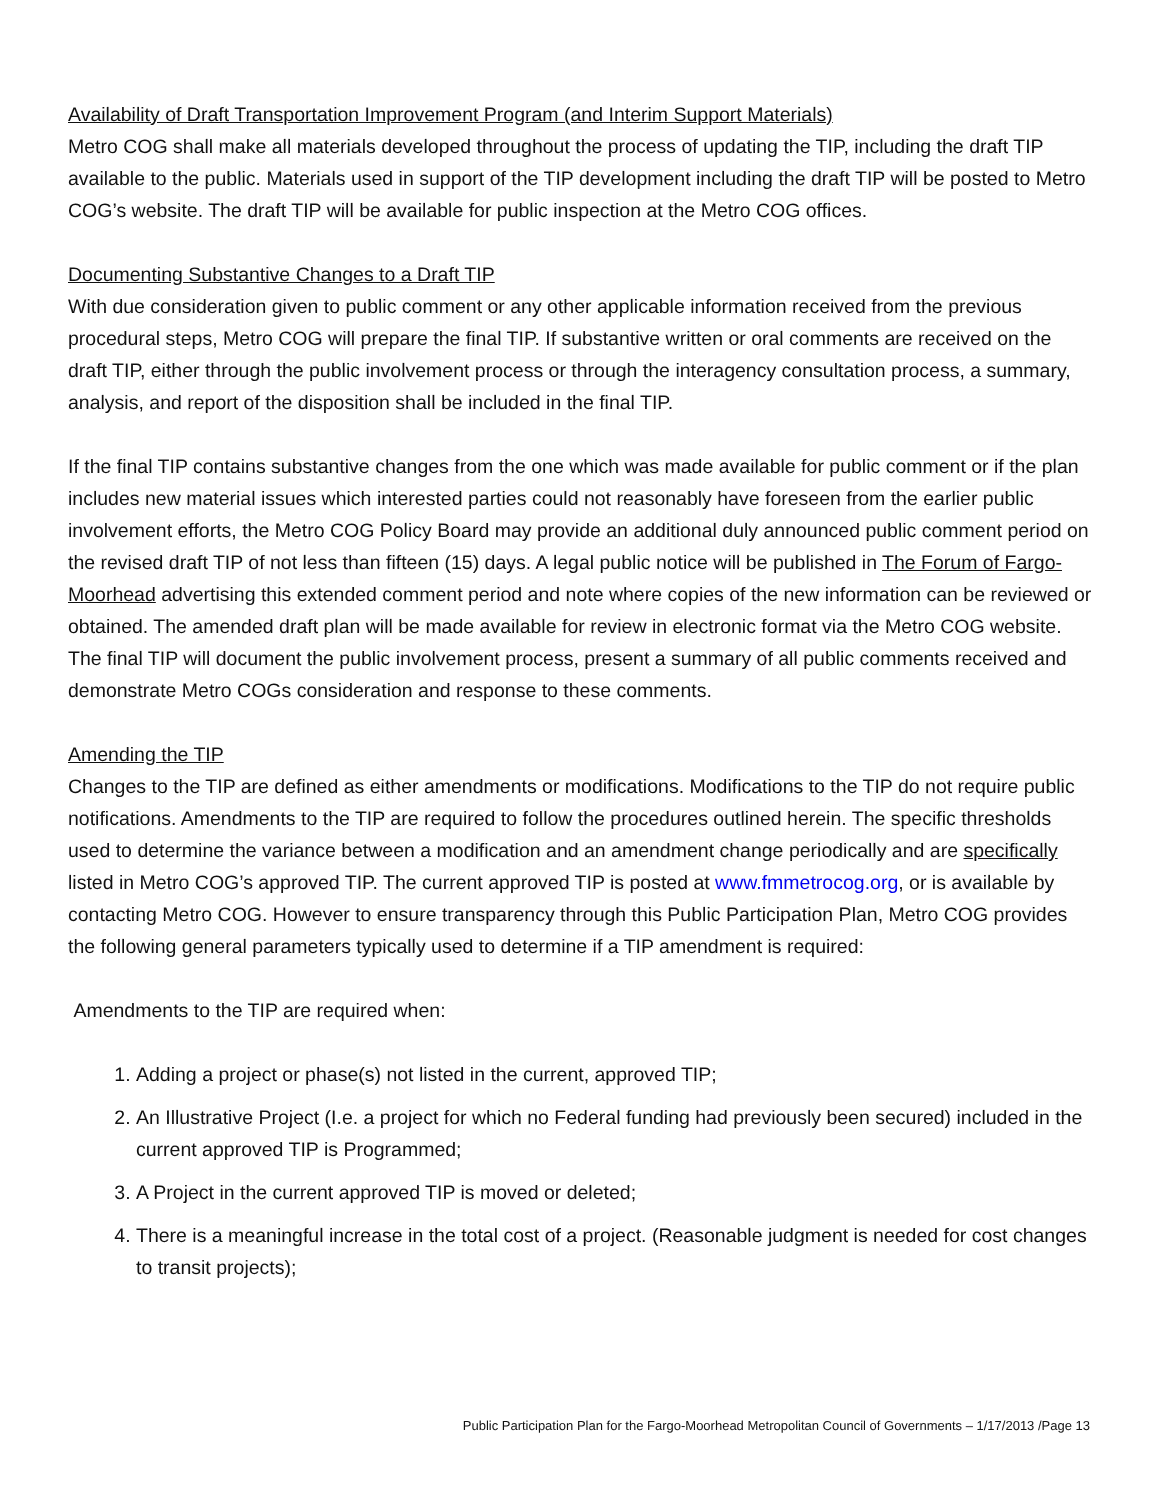Availability of Draft Transportation Improvement Program (and Interim Support Materials)
Metro COG shall make all materials developed throughout the process of updating the TIP, including the draft TIP available to the public. Materials used in support of the TIP development including the draft TIP will be posted to Metro COG’s website. The draft TIP will be available for public inspection at the Metro COG offices.
Documenting Substantive Changes to a Draft TIP
With due consideration given to public comment or any other applicable information received from the previous procedural steps, Metro COG will prepare the final TIP. If substantive written or oral comments are received on the draft TIP, either through the public involvement process or through the interagency consultation process, a summary, analysis, and report of the disposition shall be included in the final TIP.
If the final TIP contains substantive changes from the one which was made available for public comment or if the plan includes new material issues which interested parties could not reasonably have foreseen from the earlier public involvement efforts, the Metro COG Policy Board may provide an additional duly announced public comment period on the revised draft TIP of not less than fifteen (15) days. A legal public notice will be published in The Forum of Fargo-Moorhead advertising this extended comment period and note where copies of the new information can be reviewed or obtained. The amended draft plan will be made available for review in electronic format via the Metro COG website. The final TIP will document the public involvement process, present a summary of all public comments received and demonstrate Metro COGs consideration and response to these comments.
Amending the TIP
Changes to the TIP are defined as either amendments or modifications. Modifications to the TIP do not require public notifications. Amendments to the TIP are required to follow the procedures outlined herein. The specific thresholds used to determine the variance between a modification and an amendment change periodically and are specifically listed in Metro COG’s approved TIP. The current approved TIP is posted at www.fmmetrocog.org, or is available by contacting Metro COG. However to ensure transparency through this Public Participation Plan, Metro COG provides the following general parameters typically used to determine if a TIP amendment is required:
Amendments to the TIP are required when:
1. Adding a project or phase(s) not listed in the current, approved TIP;
2. An Illustrative Project (I.e. a project for which no Federal funding had previously been secured) included in the current approved TIP is Programmed;
3. A Project in the current approved TIP is moved or deleted;
4. There is a meaningful increase in the total cost of a project. (Reasonable judgment is needed for cost changes to transit projects);
Public Participation Plan for the Fargo-Moorhead Metropolitan Council of Governments – 1/17/2013 /Page 13